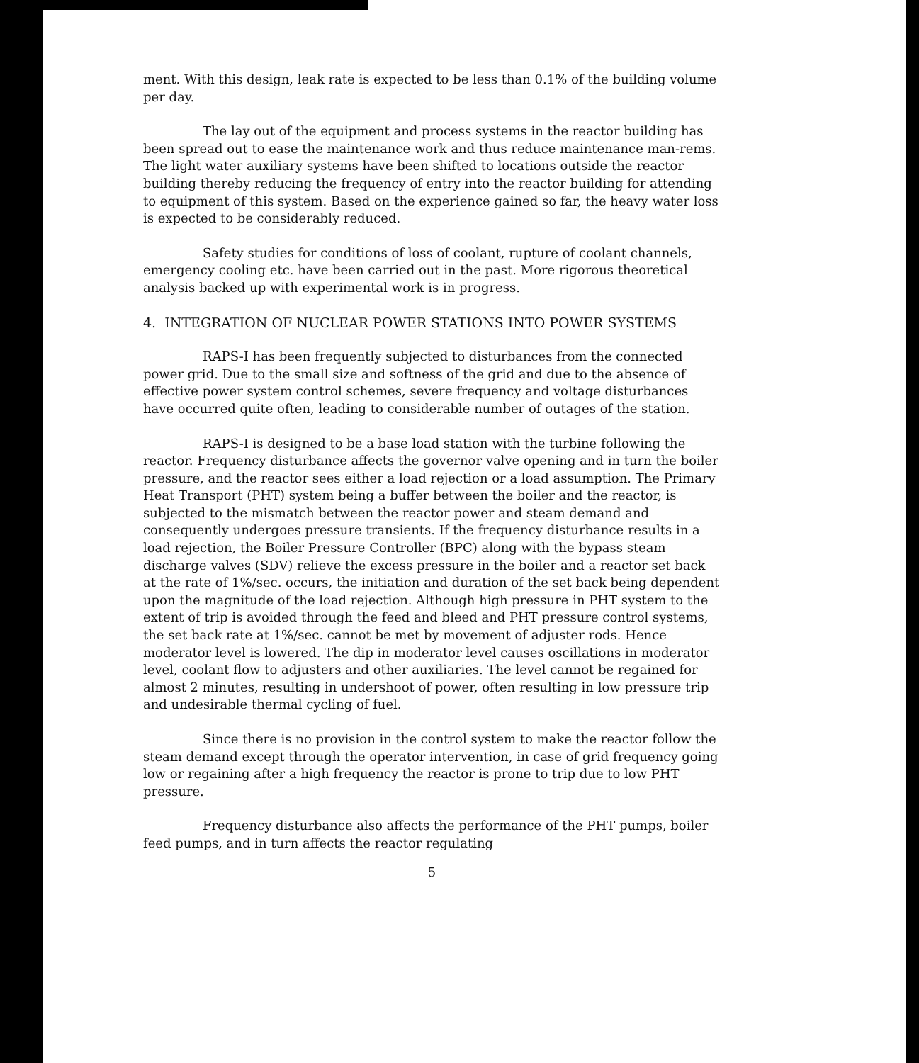ment. With this design, leak rate is expected to be less than 0.1% of the building volume per day.
The lay out of the equipment and process systems in the reactor building has been spread out to ease the maintenance work and thus reduce maintenance man-rems. The light water auxiliary systems have been shifted to locations outside the reactor building thereby reducing the frequency of entry into the reactor building for attending to equipment of this system. Based on the experience gained so far, the heavy water loss is expected to be considerably reduced.
Safety studies for conditions of loss of coolant, rupture of coolant channels, emergency cooling etc. have been carried out in the past. More rigorous theoretical analysis backed up with experimental work is in progress.
4. INTEGRATION OF NUCLEAR POWER STATIONS INTO POWER SYSTEMS
RAPS-I has been frequently subjected to disturbances from the connected power grid. Due to the small size and softness of the grid and due to the absence of effective power system control schemes, severe frequency and voltage disturbances have occurred quite often, leading to considerable number of outages of the station.
RAPS-I is designed to be a base load station with the turbine following the reactor. Frequency disturbance affects the governor valve opening and in turn the boiler pressure, and the reactor sees either a load rejection or a load assumption. The Primary Heat Transport (PHT) system being a buffer between the boiler and the reactor, is subjected to the mismatch between the reactor power and steam demand and consequently undergoes pressure transients. If the frequency disturbance results in a load rejection, the Boiler Pressure Controller (BPC) along with the bypass steam discharge valves (SDV) relieve the excess pressure in the boiler and a reactor set back at the rate of 1%/sec. occurs, the initiation and duration of the set back being dependent upon the magnitude of the load rejection. Although high pressure in PHT system to the extent of trip is avoided through the feed and bleed and PHT pressure control systems, the set back rate at 1%/sec. cannot be met by movement of adjuster rods. Hence moderator level is lowered. The dip in moderator level causes oscillations in moderator level, coolant flow to adjusters and other auxiliaries. The level cannot be regained for almost 2 minutes, resulting in undershoot of power, often resulting in low pressure trip and undesirable thermal cycling of fuel.
Since there is no provision in the control system to make the reactor follow the steam demand except through the operator intervention, in case of grid frequency going low or regaining after a high frequency the reactor is prone to trip due to low PHT pressure.
Frequency disturbance also affects the performance of the PHT pumps, boiler feed pumps, and in turn affects the reactor regulating
5